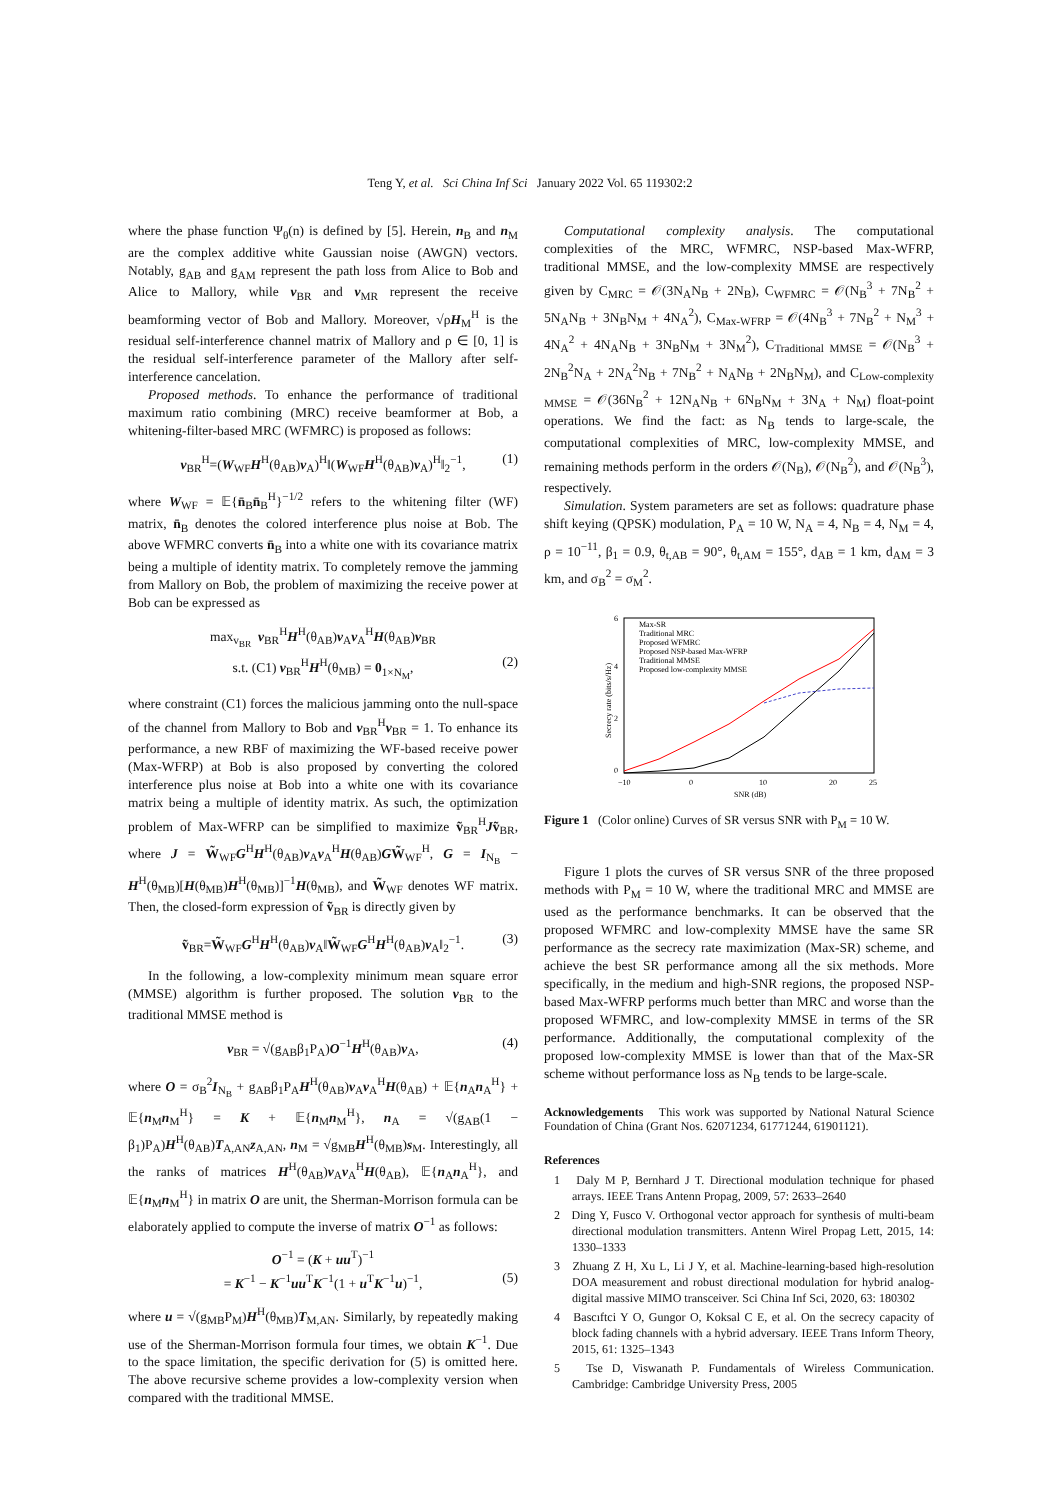Teng Y, et al. Sci China Inf Sci January 2022 Vol. 65 119302:2
where the phase function Ψ<sub>θ</sub>(n) is defined by [5]. Herein, n<sub>B</sub> and n<sub>M</sub> are the complex additive white Gaussian noise (AWGN) vectors. Notably, g<sub>AB</sub> and g<sub>AM</sub> represent the path loss from Alice to Bob and Alice to Mallory, while v<sub>BR</sub> and v<sub>MR</sub> represent the receive beamforming vector of Bob and Mallory. Moreover, √ρH<sub>M</sub><sup>H</sup> is the residual self-interference channel matrix of Mallory and ρ ∈ [0, 1] is the residual self-interference parameter of the Mallory after self-interference cancelation.
Proposed methods. To enhance the performance of traditional maximum ratio combining (MRC) receive beamformer at Bob, a whitening-filter-based MRC (WFMRC) is proposed as follows:
v<sub>BR</sub><sup>H</sup>=(W<sub>WF</sub>H<sup>H</sup>(θ<sub>AB</sub>)v<sub>A</sub>)<sup>H</sup>‖(W<sub>WF</sub>H<sup>H</sup>(θ<sub>AB</sub>)v<sub>A</sub>)<sup>H</sup>‖<sub>2</sub><sup>−1</sup>, (1)
where W<sub>WF</sub> = 𝔼{n̄<sub>B</sub>n̄<sub>B</sub><sup>H</sup>}<sup>−1/2</sup> refers to the whitening filter (WF) matrix, n̄<sub>B</sub> denotes the colored interference plus noise at Bob. The above WFMRC converts n̄<sub>B</sub> into a white one with its covariance matrix being a multiple of identity matrix. To completely remove the jamming from Mallory on Bob, the problem of maximizing the receive power at Bob can be expressed as
max<sub>v<sub>BR</sub></sub> v<sub>BR</sub><sup>H</sup>H<sup>H</sup>(θ<sub>AB</sub>)v<sub>A</sub>v<sub>A</sub><sup>H</sup>H(θ<sub>AB</sub>)v<sub>BR</sub>
s.t. (C1) v<sub>BR</sub><sup>H</sup>H<sup>H</sup>(θ<sub>MB</sub>) = 0<sub>1×N<sub>M</sub></sub>, (2)
where constraint (C1) forces the malicious jamming onto the null-space of the channel from Mallory to Bob and v<sub>BR</sub><sup>H</sup>v<sub>BR</sub> = 1. To enhance its performance, a new RBF of maximizing the WF-based receive power (Max-WFRP) at Bob is also proposed by converting the colored interference plus noise at Bob into a white one with its covariance matrix being a multiple of identity matrix. As such, the optimization problem of Max-WFRP can be simplified to maximize ṽ<sub>BR</sub><sup>H</sup>Jṽ<sub>BR</sub>, where J = W̃<sub>WF</sub>G<sup>H</sup>H<sup>H</sup>(θ<sub>AB</sub>)v<sub>A</sub>v<sub>A</sub><sup>H</sup>H(θ<sub>AB</sub>)GW̃<sub>WF</sub><sup>H</sup>, G = I<sub>N<sub>B</sub></sub> − H<sup>H</sup>(θ<sub>MB</sub>)[H(θ<sub>MB</sub>)H<sup>H</sup>(θ<sub>MB</sub>)]<sup>−1</sup>H(θ<sub>MB</sub>), and W̃<sub>WF</sub> denotes WF matrix. Then, the closed-form expression of ṽ<sub>BR</sub> is directly given by
ṽ<sub>BR</sub>=W̃<sub>WF</sub>G<sup>H</sup>H<sup>H</sup>(θ<sub>AB</sub>)v<sub>A</sub>‖W̃<sub>WF</sub>G<sup>H</sup>H<sup>H</sup>(θ<sub>AB</sub>)v<sub>A</sub>‖<sub>2</sub><sup>−1</sup>. (3)
In the following, a low-complexity minimum mean square error (MMSE) algorithm is further proposed. The solution v<sub>BR</sub> to the traditional MMSE method is
v<sub>BR</sub> = √(g<sub>AB</sub>β<sub>1</sub>P<sub>A</sub>)O<sup>−1</sup>H<sup>H</sup>(θ<sub>AB</sub>)v<sub>A</sub>, (4)
where O = σ<sub>B</sub><sup>2</sup>I<sub>N<sub>B</sub></sub> + g<sub>AB</sub>β<sub>1</sub>P<sub>A</sub>H<sup>H</sup>(θ<sub>AB</sub>)v<sub>A</sub>v<sub>A</sub><sup>H</sup>H(θ<sub>AB</sub>) + 𝔼{n<sub>A</sub>n<sub>A</sub><sup>H</sup>} + 𝔼{n<sub>M</sub>n<sub>M</sub><sup>H</sup>} = K + 𝔼{n<sub>M</sub>n<sub>M</sub><sup>H</sup>}, n<sub>A</sub> = √(g<sub>AB</sub>(1 − β<sub>1</sub>)P<sub>A</sub>)H<sup>H</sup>(θ<sub>AB</sub>)T<sub>A,AN</sub>z<sub>A,AN</sub>, n<sub>M</sub> = √g<sub>MB</sub>H<sup>H</sup>(θ<sub>MB</sub>)s<sub>M</sub>. Interestingly, all the ranks of matrices H<sup>H</sup>(θ<sub>AB</sub>)v<sub>A</sub>v<sub>A</sub><sup>H</sup>H(θ<sub>AB</sub>), 𝔼{n<sub>A</sub>n<sub>A</sub><sup>H</sup>}, and 𝔼{n<sub>M</sub>n<sub>M</sub><sup>H</sup>} in matrix O are unit, the Sherman-Morrison formula can be elaborately applied to compute the inverse of matrix O<sup>−1</sup> as follows:
O<sup>−1</sup> = (K + uu<sup>T</sup>)<sup>−1</sup>
= K<sup>−1</sup> − K<sup>−1</sup>uu<sup>T</sup>K<sup>−1</sup>(1 + u<sup>T</sup>K<sup>−1</sup>u)<sup>−1</sup>, (5)
where u = √(g<sub>MB</sub>P<sub>M</sub>)H<sup>H</sup>(θ<sub>MB</sub>)T<sub>M,AN</sub>. Similarly, by repeatedly making use of the Sherman-Morrison formula four times, we obtain K<sup>−1</sup>. Due to the space limitation, the specific derivation for (5) is omitted here. The above recursive scheme provides a low-complexity version when compared with the traditional MMSE.
Computational complexity analysis. The computational complexities of the MRC, WFMRC, NSP-based Max-WFRP, traditional MMSE, and the low-complexity MMSE are respectively given by C<sub>MRC</sub> = 𝒪(3N<sub>A</sub>N<sub>B</sub> + 2N<sub>B</sub>), C<sub>WFMRC</sub> = 𝒪(N<sub>B</sub><sup>3</sup> + 7N<sub>B</sub><sup>2</sup> + 5N<sub>A</sub>N<sub>B</sub> + 3N<sub>B</sub>N<sub>M</sub> + 4N<sub>A</sub><sup>2</sup>), C<sub>Max-WFRP</sub> = 𝒪(4N<sub>B</sub><sup>3</sup> + 7N<sub>B</sub><sup>2</sup> + N<sub>M</sub><sup>3</sup> + 4N<sub>A</sub><sup>2</sup> + 4N<sub>A</sub>N<sub>B</sub> + 3N<sub>B</sub>N<sub>M</sub> + 3N<sub>M</sub><sup>2</sup>), C<sub>Traditional MMSE</sub> = 𝒪(N<sub>B</sub><sup>3</sup> + 2N<sub>B</sub><sup>2</sup>N<sub>A</sub> + 2N<sub>A</sub><sup>2</sup>N<sub>B</sub> + 7N<sub>B</sub><sup>2</sup> + N<sub>A</sub>N<sub>B</sub> + 2N<sub>B</sub>N<sub>M</sub>), and C<sub>Low-complexity MMSE</sub> = 𝒪(36N<sub>B</sub><sup>2</sup> + 12N<sub>A</sub>N<sub>B</sub> + 6N<sub>B</sub>N<sub>M</sub> + 3N<sub>A</sub> + N<sub>M</sub>) float-point operations. We find the fact: as N<sub>B</sub> tends to large-scale, the computational complexities of MRC, low-complexity MMSE, and remaining methods perform in the orders 𝒪(N<sub>B</sub>), 𝒪(N<sub>B</sub><sup>2</sup>), and 𝒪(N<sub>B</sub><sup>3</sup>), respectively.
Simulation. System parameters are set as follows: quadrature phase shift keying (QPSK) modulation, P<sub>A</sub> = 10 W, N<sub>A</sub> = 4, N<sub>B</sub> = 4, N<sub>M</sub> = 4, ρ = 10<sup>−11</sup>, β<sub>1</sub> = 0.9, θ<sub>t,AB</sub> = 90°, θ<sub>t,AM</sub> = 155°, d<sub>AB</sub> = 1 km, d<sub>AM</sub> = 3 km, and σ<sub>B</sub><sup>2</sup> = σ<sub>M</sub><sup>2</sup>.
0
2
4
6
−10
0
10
20
25
SNR (dB)
Secrecy rate (bits/s/Hz)
Max-SR
Traditional MRC
Proposed WFMRC
Proposed NSP-based Max-WFRP
Traditional MMSE
Proposed low-complexity MMSE
Figure 1 (Color online) Curves of SR versus SNR with P<sub>M</sub> = 10 W.
Figure 1 plots the curves of SR versus SNR of the three proposed methods with P<sub>M</sub> = 10 W, where the traditional MRC and MMSE are used as the performance benchmarks. It can be observed that the proposed WFMRC and low-complexity MMSE have the same SR performance as the secrecy rate maximization (Max-SR) scheme, and achieve the best SR performance among all the six methods. More specifically, in the medium and high-SNR regions, the proposed NSP-based Max-WFRP performs much better than MRC and worse than the proposed WFMRC, and low-complexity MMSE in terms of the SR performance. Additionally, the computational complexity of the proposed low-complexity MMSE is lower than that of the Max-SR scheme without performance loss as N<sub>B</sub> tends to be large-scale.
Acknowledgements This work was supported by National Natural Science Foundation of China (Grant Nos. 62071234, 61771244, 61901121).
References
1 Daly M P, Bernhard J T. Directional modulation technique for phased arrays. IEEE Trans Antenn Propag, 2009, 57: 2633–2640
2 Ding Y, Fusco V. Orthogonal vector approach for synthesis of multi-beam directional modulation transmitters. Antenn Wirel Propag Lett, 2015, 14: 1330–1333
3 Zhuang Z H, Xu L, Li J Y, et al. Machine-learning-based high-resolution DOA measurement and robust directional modulation for hybrid analog-digital massive MIMO transceiver. Sci China Inf Sci, 2020, 63: 180302
4 Bascıftci Y O, Gungor O, Koksal C E, et al. On the secrecy capacity of block fading channels with a hybrid adversary. IEEE Trans Inform Theory, 2015, 61: 1325–1343
5 Tse D, Viswanath P. Fundamentals of Wireless Communication. Cambridge: Cambridge University Press, 2005